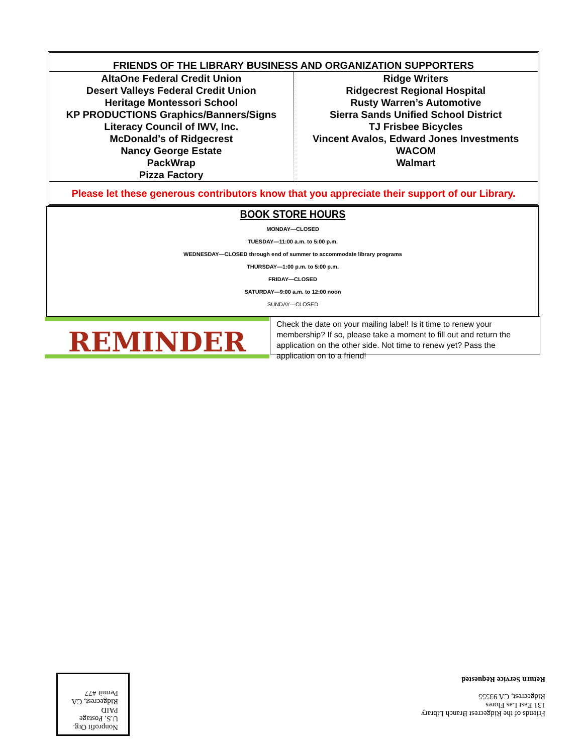FRIENDS OF THE LIBRARY BUSINESS AND ORGANIZATION SUPPORTERS
| AltaOne Federal Credit Union Desert Valleys Federal Credit Union Heritage Montessori School KP PRODUCTIONS Graphics/Banners/Signs Literacy Council of IWV, Inc. McDonald’s of Ridgecrest Nancy George Estate PackWrap Pizza Factory | Ridge Writers Ridgecrest Regional Hospital Rusty Warren’s Automotive Sierra Sands Unified School District TJ Frisbee Bicycles Vincent Avalos, Edward Jones Investments WACOM Walmart |
Please let these generous contributors know that you appreciate their support of our Library.
BOOK STORE HOURS
MONDAY—CLOSED
TUESDAY—11:00 a.m. to 5:00 p.m.
WEDNESDAY—CLOSED through end of summer to accommodate library programs
THURSDAY—1:00 p.m. to 5:00 p.m.
FRIDAY—CLOSED
SATURDAY—9:00 a.m. to 12:00 noon
SUNDAY—CLOSED
REMINDER
Check the date on your mailing label! Is it time to renew your membership? If so, please take a moment to fill out and return the application on the other side. Not time to renew yet? Pass the application on to a friend!
Friends of the Ridgecrest Branch Library
131 East Las Flores
Ridgecrest, CA 93555
Return Service Requested
Nonprofit Org.
U.S. Postage
PAID
Ridgecrest, CA
Permit #77